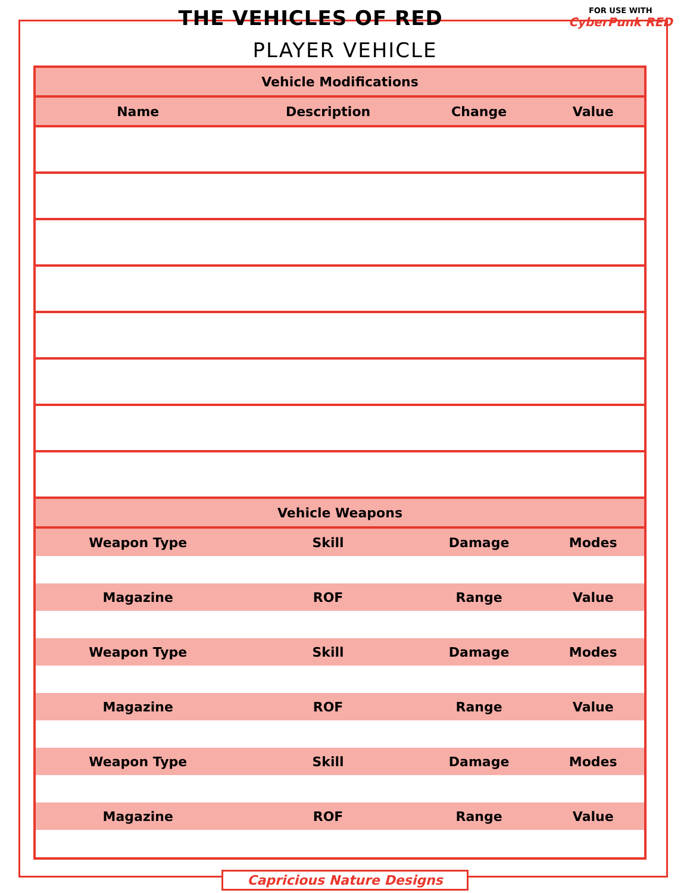THE VEHICLES OF RED
FOR USE WITH
CyberPunk RED
PLAYER VEHICLE
| Vehicle Modifications | | | |
| --- | --- | --- | --- |
| Name | Description | Change | Value |
| Vehicle Weapons | | | |
| Weapon Type | Skill | Damage | Modes |
| Magazine | ROF | Range | Value |
| Weapon Type | Skill | Damage | Modes |
| Magazine | ROF | Range | Value |
| Weapon Type | Skill | Damage | Modes |
| Magazine | ROF | Range | Value |
Capricious Nature Designs